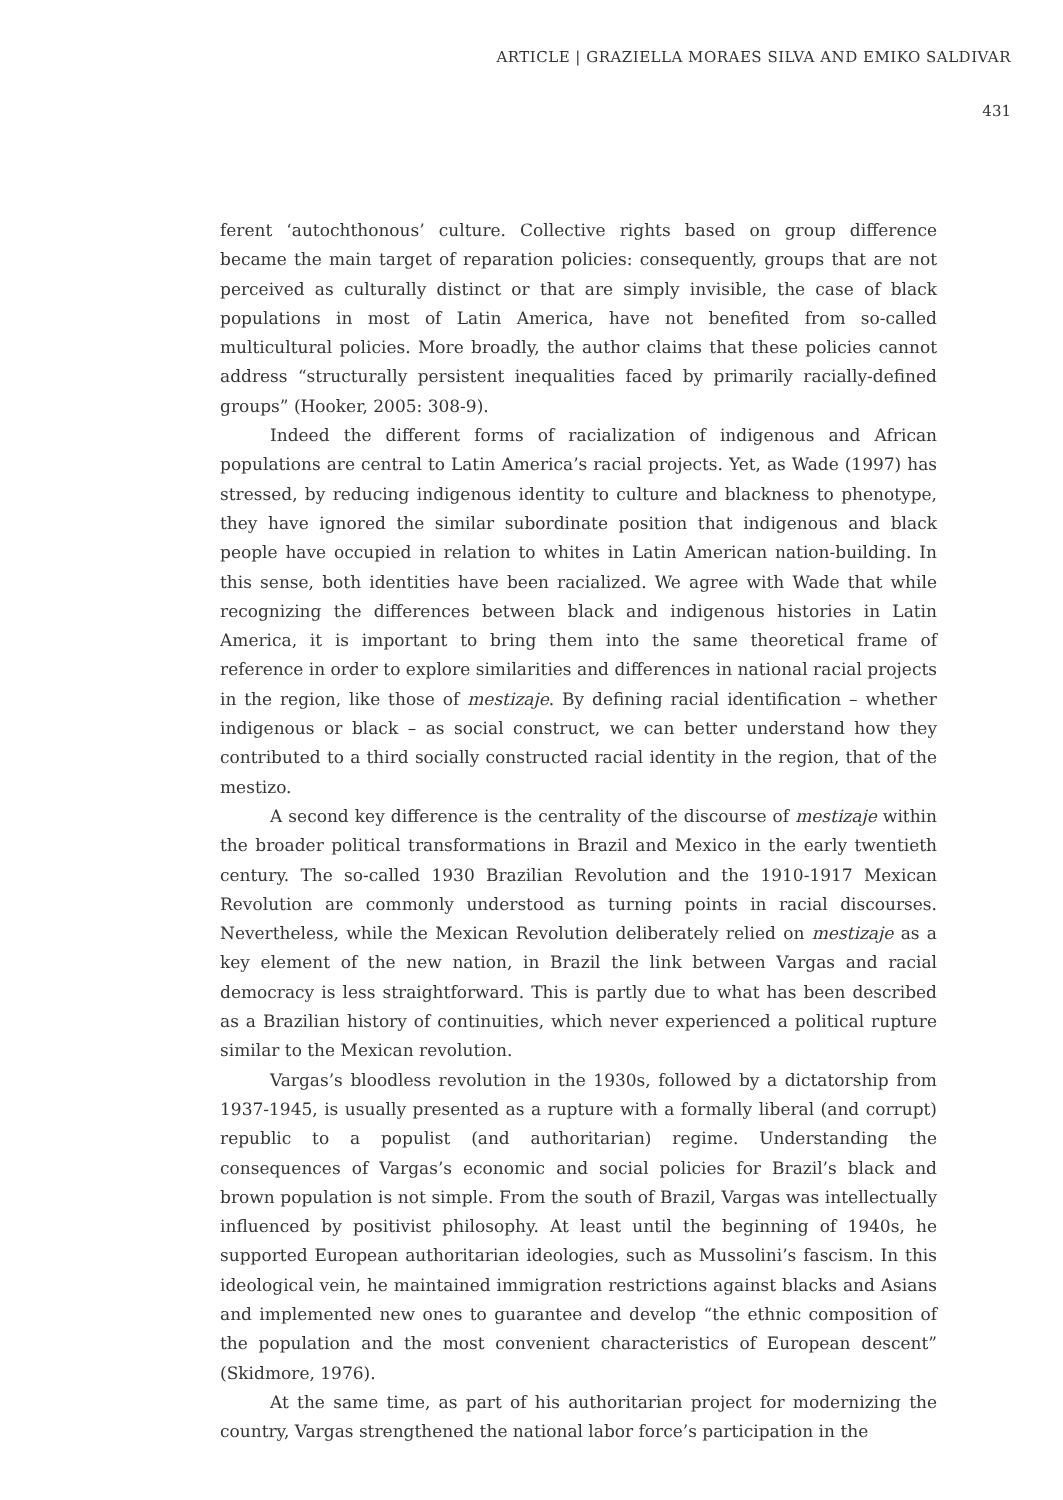ARTICLE | GRAZIELLA MORAES SILVA AND EMIKO SALDIVAR
431
ferent ‘autochthonous’ culture. Collective rights based on group difference became the main target of reparation policies: consequently, groups that are not perceived as culturally distinct or that are simply invisible, the case of black populations in most of Latin America, have not benefited from so-called multicultural policies. More broadly, the author claims that these policies cannot address “structurally persistent inequalities faced by primarily racially-defined groups” (Hooker, 2005: 308-9).
Indeed the different forms of racialization of indigenous and African populations are central to Latin America’s racial projects. Yet, as Wade (1997) has stressed, by reducing indigenous identity to culture and blackness to phenotype, they have ignored the similar subordinate position that indigenous and black people have occupied in relation to whites in Latin American nation-building. In this sense, both identities have been racialized. We agree with Wade that while recognizing the differences between black and indigenous histories in Latin America, it is important to bring them into the same theoretical frame of reference in order to explore similarities and differences in national racial projects in the region, like those of mestizaje. By defining racial identification – whether indigenous or black – as social construct, we can better understand how they contributed to a third socially constructed racial identity in the region, that of the mestizo.
A second key difference is the centrality of the discourse of mestizaje within the broader political transformations in Brazil and Mexico in the early twentieth century. The so-called 1930 Brazilian Revolution and the 1910-1917 Mexican Revolution are commonly understood as turning points in racial discourses. Nevertheless, while the Mexican Revolution deliberately relied on mestizaje as a key element of the new nation, in Brazil the link between Vargas and racial democracy is less straightforward. This is partly due to what has been described as a Brazilian history of continuities, which never experienced a political rupture similar to the Mexican revolution.
Vargas’s bloodless revolution in the 1930s, followed by a dictatorship from 1937-1945, is usually presented as a rupture with a formally liberal (and corrupt) republic to a populist (and authoritarian) regime. Understanding the consequences of Vargas’s economic and social policies for Brazil’s black and brown population is not simple. From the south of Brazil, Vargas was intellectually influenced by positivist philosophy. At least until the beginning of 1940s, he supported European authoritarian ideologies, such as Mussolini’s fascism. In this ideological vein, he maintained immigration restrictions against blacks and Asians and implemented new ones to guarantee and develop “the ethnic composition of the population and the most convenient characteristics of European descent” (Skidmore, 1976).
At the same time, as part of his authoritarian project for modernizing the country, Vargas strengthened the national labor force’s participation in the